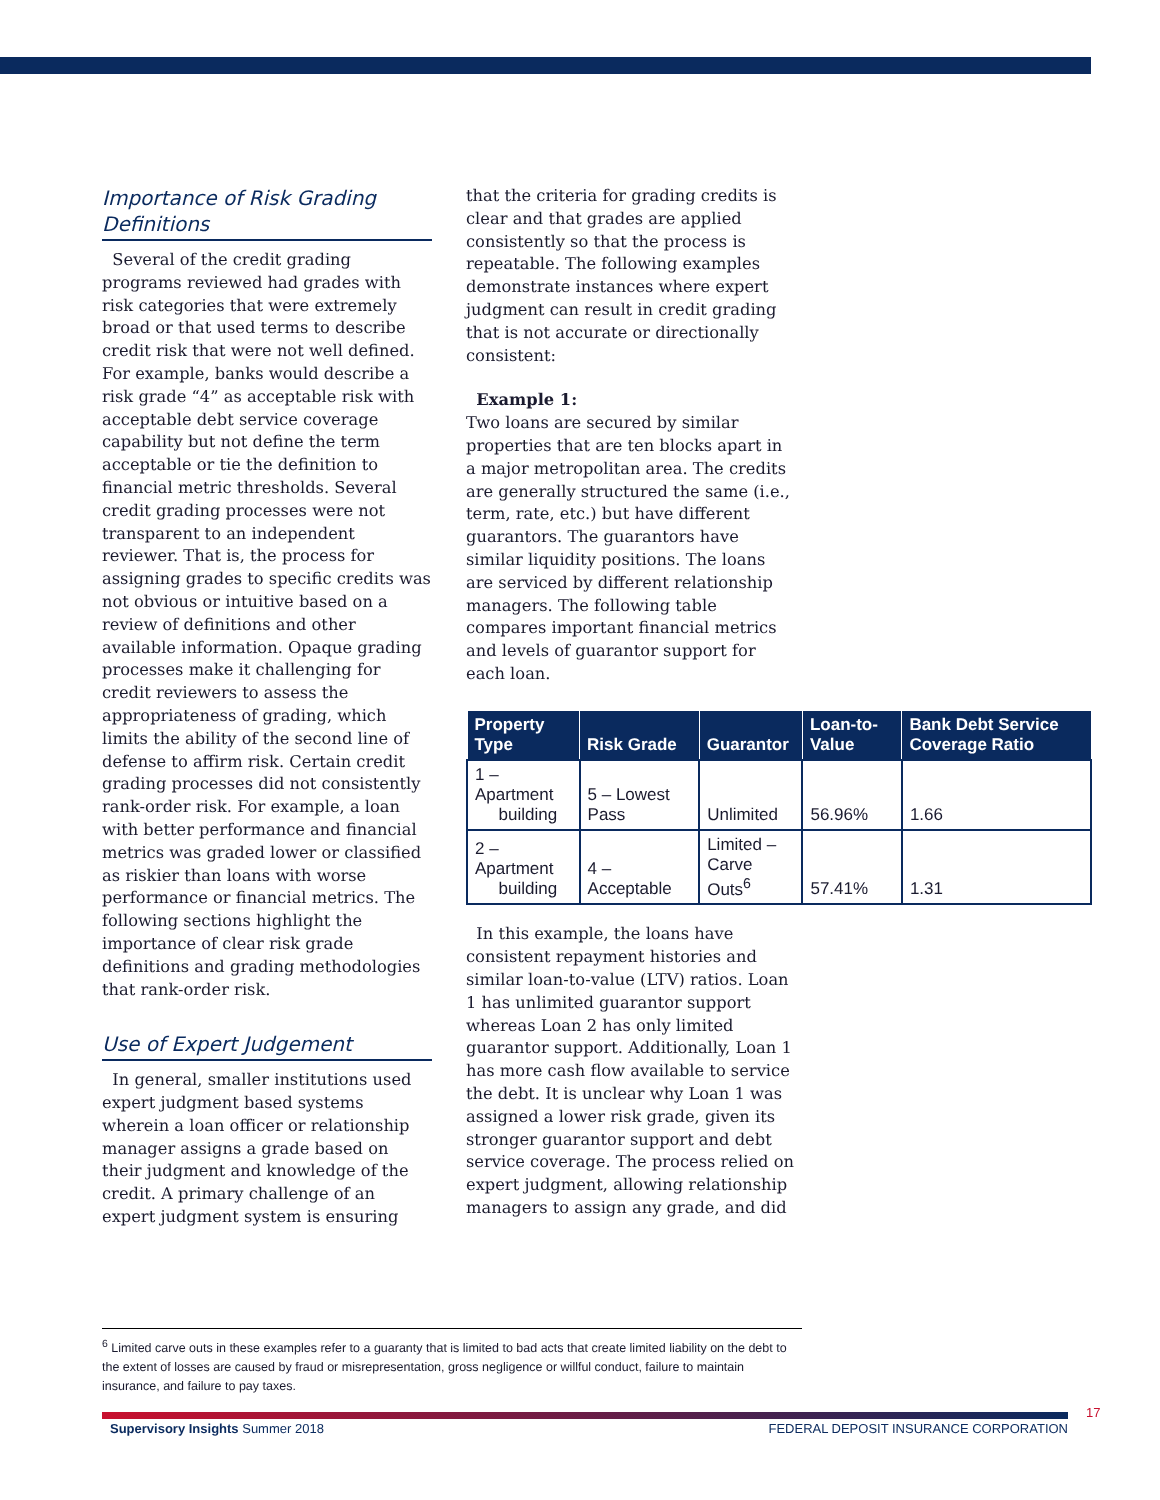Importance of Risk Grading Definitions
Several of the credit grading programs reviewed had grades with risk categories that were extremely broad or that used terms to describe credit risk that were not well defined. For example, banks would describe a risk grade “4” as acceptable risk with acceptable debt service coverage capability but not define the term acceptable or tie the definition to financial metric thresholds. Several credit grading processes were not transparent to an independent reviewer. That is, the process for assigning grades to specific credits was not obvious or intuitive based on a review of definitions and other available information. Opaque grading processes make it challenging for credit reviewers to assess the appropriateness of grading, which limits the ability of the second line of defense to affirm risk. Certain credit grading processes did not consistently rank-order risk. For example, a loan with better performance and financial metrics was graded lower or classified as riskier than loans with worse performance or financial metrics. The following sections highlight the importance of clear risk grade definitions and grading methodologies that rank-order risk.
Use of Expert Judgement
In general, smaller institutions used expert judgment based systems wherein a loan officer or relationship manager assigns a grade based on their judgment and knowledge of the credit. A primary challenge of an expert judgment system is ensuring
that the criteria for grading credits is clear and that grades are applied consistently so that the process is repeatable. The following examples demonstrate instances where expert judgment can result in credit grading that is not accurate or directionally consistent:
Example 1:
Two loans are secured by similar properties that are ten blocks apart in a major metropolitan area. The credits are generally structured the same (i.e., term, rate, etc.) but have different guarantors. The guarantors have similar liquidity positions. The loans are serviced by different relationship managers. The following table compares important financial metrics and levels of guarantor support for each loan.
| Property Type | Risk Grade | Guarantor | Loan-to-Value | Bank Debt Service Coverage Ratio |
| --- | --- | --- | --- | --- |
| 1 – Apartment building | 5 – Lowest Pass | Unlimited | 56.96% | 1.66 |
| 2 – Apartment building | 4 – Acceptable | Limited – Carve Outs<sup>6</sup> | 57.41% | 1.31 |
In this example, the loans have consistent repayment histories and similar loan-to-value (LTV) ratios. Loan 1 has unlimited guarantor support whereas Loan 2 has only limited guarantor support. Additionally, Loan 1 has more cash flow available to service the debt. It is unclear why Loan 1 was assigned a lower risk grade, given its stronger guarantor support and debt service coverage. The process relied on expert judgment, allowing relationship managers to assign any grade, and did
<sup>6</sup> Limited carve outs in these examples refer to a guaranty that is limited to bad acts that create limited liability on the debt to the extent of losses are caused by fraud or misrepresentation, gross negligence or willful conduct, failure to maintain insurance, and failure to pay taxes.
17
Supervisory Insights Summer 2018 FEDERAL DEPOSIT INSURANCE CORPORATION